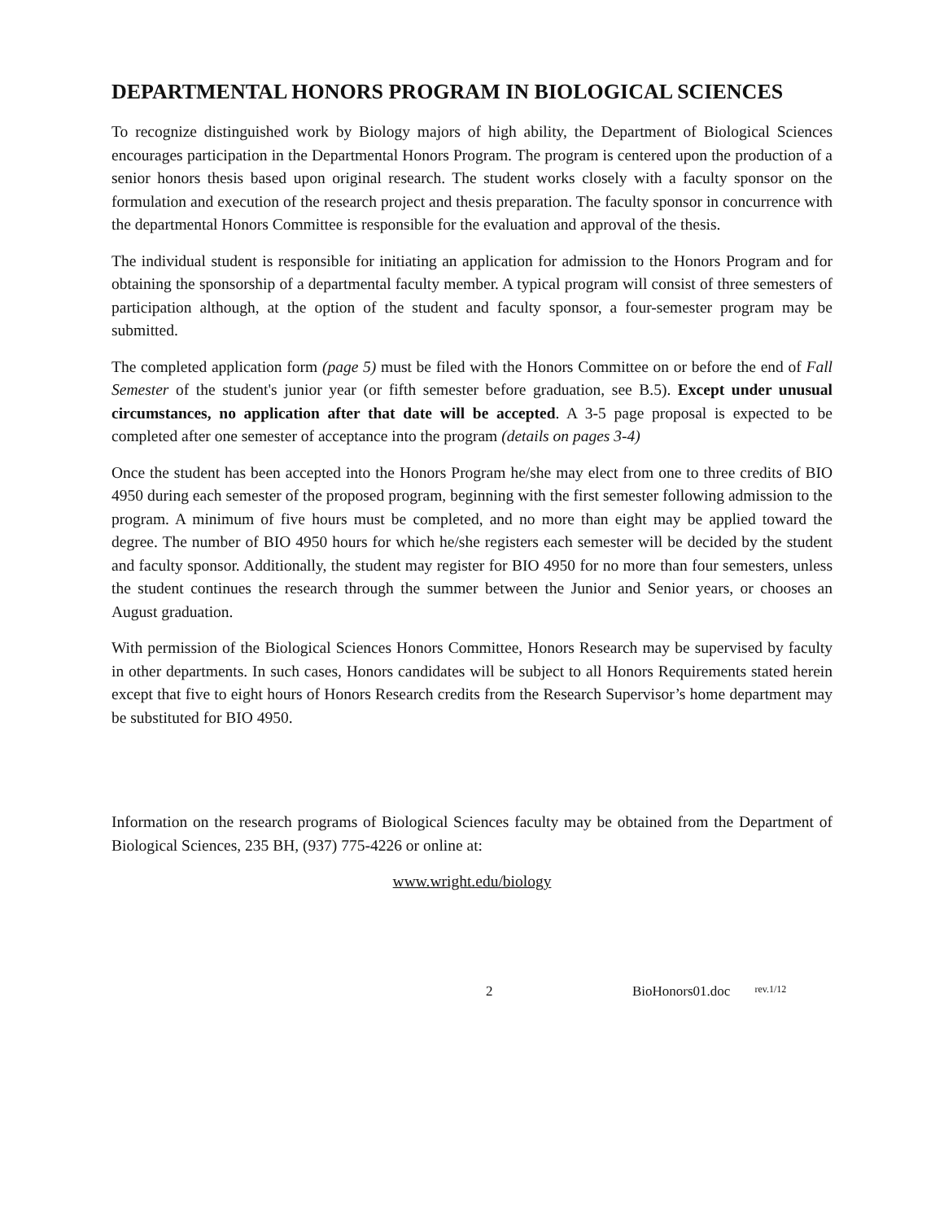DEPARTMENTAL HONORS PROGRAM IN BIOLOGICAL SCIENCES
To recognize distinguished work by Biology majors of high ability, the Department of Biological Sciences encourages participation in the Departmental Honors Program. The program is centered upon the production of a senior honors thesis based upon original research. The student works closely with a faculty sponsor on the formulation and execution of the research project and thesis preparation. The faculty sponsor in concurrence with the departmental Honors Committee is responsible for the evaluation and approval of the thesis.
The individual student is responsible for initiating an application for admission to the Honors Program and for obtaining the sponsorship of a departmental faculty member. A typical program will consist of three semesters of participation although, at the option of the student and faculty sponsor, a four-semester program may be submitted.
The completed application form (page 5) must be filed with the Honors Committee on or before the end of Fall Semester of the student's junior year (or fifth semester before graduation, see B.5). Except under unusual circumstances, no application after that date will be accepted. A 3-5 page proposal is expected to be completed after one semester of acceptance into the program (details on pages 3-4)
Once the student has been accepted into the Honors Program he/she may elect from one to three credits of BIO 4950 during each semester of the proposed program, beginning with the first semester following admission to the program. A minimum of five hours must be completed, and no more than eight may be applied toward the degree. The number of BIO 4950 hours for which he/she registers each semester will be decided by the student and faculty sponsor. Additionally, the student may register for BIO 4950 for no more than four semesters, unless the student continues the research through the summer between the Junior and Senior years, or chooses an August graduation.
With permission of the Biological Sciences Honors Committee, Honors Research may be supervised by faculty in other departments. In such cases, Honors candidates will be subject to all Honors Requirements stated herein except that five to eight hours of Honors Research credits from the Research Supervisor’s home department may be substituted for BIO 4950.
Information on the research programs of Biological Sciences faculty may be obtained from the Department of Biological Sciences, 235 BH, (937) 775-4226 or online at:
www.wright.edu/biology
2 BioHonors01.doc rev.1/12